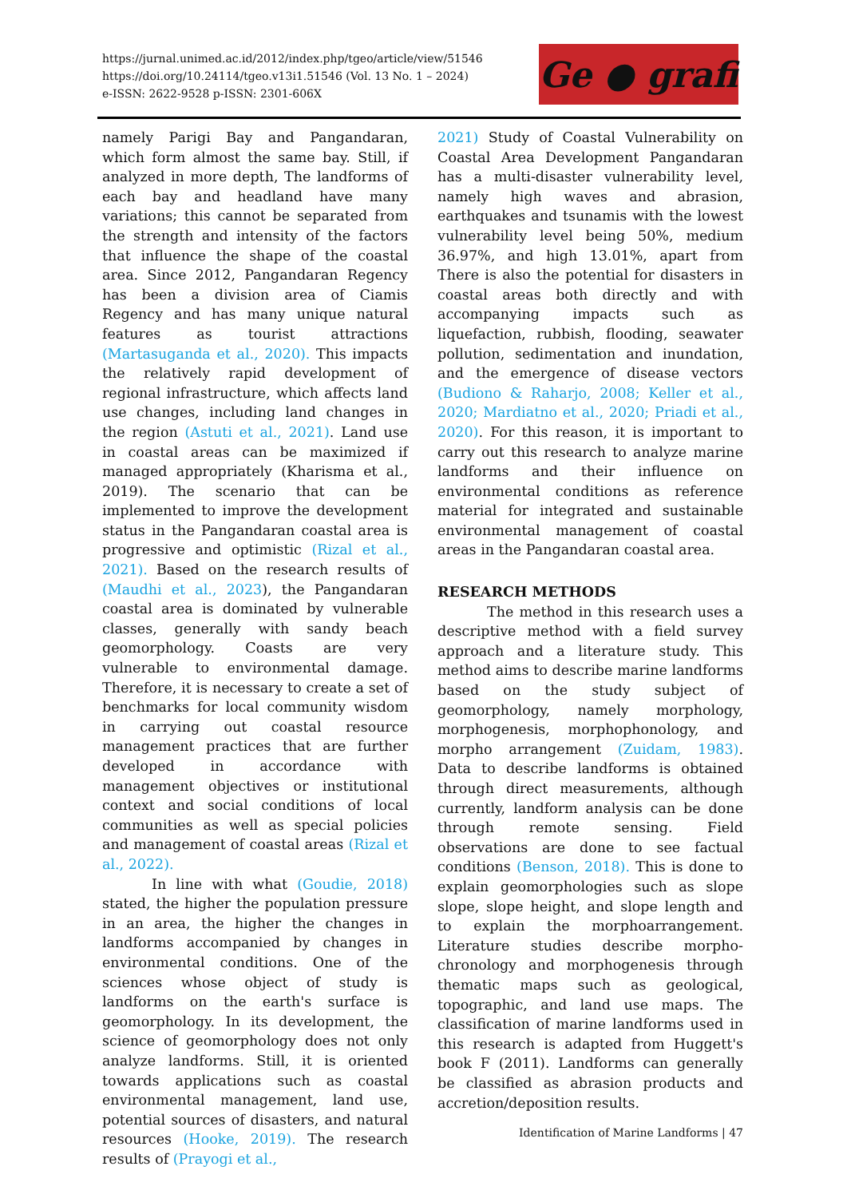https://jurnal.unimed.ac.id/2012/index.php/tgeo/article/view/51546
https://doi.org/10.24114/tgeo.v13i1.51546 (Vol. 13 No. 1 – 2024)
e-ISSN: 2622-9528 p-ISSN: 2301-606X
Ge ● grafi
namely Parigi Bay and Pangandaran, which form almost the same bay. Still, if analyzed in more depth, The landforms of each bay and headland have many variations; this cannot be separated from the strength and intensity of the factors that influence the shape of the coastal area. Since 2012, Pangandaran Regency has been a division area of Ciamis Regency and has many unique natural features as tourist attractions (Martasuganda et al., 2020). This impacts the relatively rapid development of regional infrastructure, which affects land use changes, including land changes in the region (Astuti et al., 2021). Land use in coastal areas can be maximized if managed appropriately (Kharisma et al., 2019). The scenario that can be implemented to improve the development status in the Pangandaran coastal area is progressive and optimistic (Rizal et al., 2021). Based on the research results of (Maudhi et al., 2023), the Pangandaran coastal area is dominated by vulnerable classes, generally with sandy beach geomorphology. Coasts are very vulnerable to environmental damage. Therefore, it is necessary to create a set of benchmarks for local community wisdom in carrying out coastal resource management practices that are further developed in accordance with management objectives or institutional context and social conditions of local communities as well as special policies and management of coastal areas (Rizal et al., 2022).
In line with what (Goudie, 2018) stated, the higher the population pressure in an area, the higher the changes in landforms accompanied by changes in environmental conditions. One of the sciences whose object of study is landforms on the earth's surface is geomorphology. In its development, the science of geomorphology does not only analyze landforms. Still, it is oriented towards applications such as coastal environmental management, land use, potential sources of disasters, and natural resources (Hooke, 2019). The research results of (Prayogi et al.,
2021) Study of Coastal Vulnerability on Coastal Area Development Pangandaran has a multi-disaster vulnerability level, namely high waves and abrasion, earthquakes and tsunamis with the lowest vulnerability level being 50%, medium 36.97%, and high 13.01%, apart from There is also the potential for disasters in coastal areas both directly and with accompanying impacts such as liquefaction, rubbish, flooding, seawater pollution, sedimentation and inundation, and the emergence of disease vectors (Budiono & Raharjo, 2008; Keller et al., 2020; Mardiatno et al., 2020; Priadi et al., 2020). For this reason, it is important to carry out this research to analyze marine landforms and their influence on environmental conditions as reference material for integrated and sustainable environmental management of coastal areas in the Pangandaran coastal area.
RESEARCH METHODS
The method in this research uses a descriptive method with a field survey approach and a literature study. This method aims to describe marine landforms based on the study subject of geomorphology, namely morphology, morphogenesis, morphophonology, and morpho arrangement (Zuidam, 1983). Data to describe landforms is obtained through direct measurements, although currently, landform analysis can be done through remote sensing. Field observations are done to see factual conditions (Benson, 2018). This is done to explain geomorphologies such as slope slope, slope height, and slope length and to explain the morphoarrangement. Literature studies describe morpho-chronology and morphogenesis through thematic maps such as geological, topographic, and land use maps. The classification of marine landforms used in this research is adapted from Huggett's book F (2011). Landforms can generally be classified as abrasion products and accretion/deposition results.
Identification of Marine Landforms | 47